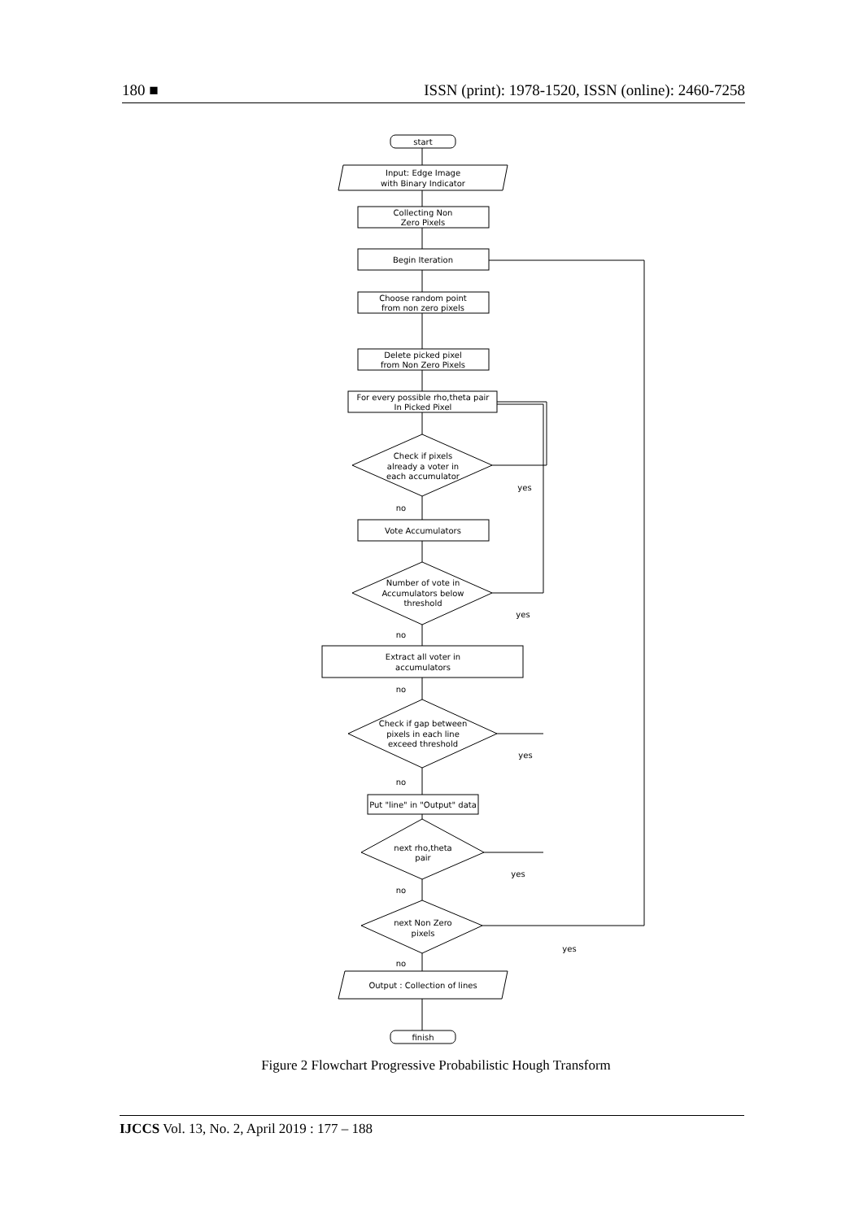180 ■ ISSN (print): 1978-1520, ISSN (online): 2460-7258
start
Input: Edge Image
with Binary Indicator
Collecting Non
Zero Pixels
Begin Iteration
Choose random point
from non zero pixels
Delete picked pixel
from Non Zero Pixels
For every possible rho,theta pair
In Picked Pixel
Check if pixels
already a voter in
each accumulator
Vote Accumulators
Number of vote in
Accumulators below
threshold
Extract all voter in
accumulators
Check if gap between
pixels in each line
exceed threshold
Put "line" in "Output" data
next rho,theta
pair
next Non Zero
pixels
Output : Collection of lines
finish
yes
no
yes
no
no
yes
no
yes
no
yes
no
Figure 2 Flowchart Progressive Probabilistic Hough Transform
IJCCS Vol. 13, No. 2, April 2019 : 177 – 188